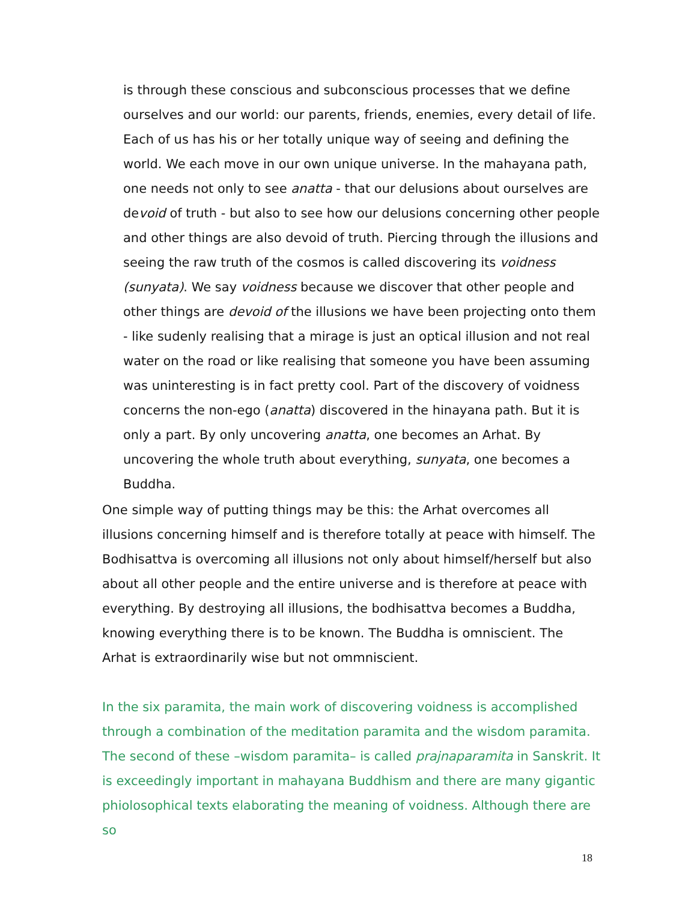is through these conscious and subconscious processes that we define ourselves and our world: our parents, friends, enemies, every detail of life. Each of us has his or her totally unique way of seeing and defining the world. We each move in our own unique universe. In the mahayana path, one needs not only to see anatta - that our delusions about ourselves are devoid of truth - but also to see how our delusions concerning other people and other things are also devoid of truth. Piercing through the illusions and seeing the raw truth of the cosmos is called discovering its voidness (sunyata). We say voidness because we discover that other people and other things are devoid of the illusions we have been projecting onto them - like sudenly realising that a mirage is just an optical illusion and not real water on the road or like realising that someone you have been assuming was uninteresting is in fact pretty cool. Part of the discovery of voidness concerns the non-ego (anatta) discovered in the hinayana path. But it is only a part. By only uncovering anatta, one becomes an Arhat. By uncovering the whole truth about everything, sunyata, one becomes a Buddha.
One simple way of putting things may be this: the Arhat overcomes all illusions concerning himself and is therefore totally at peace with himself. The Bodhisattva is overcoming all illusions not only about himself/herself but also about all other people and the entire universe and is therefore at peace with everything. By destroying all illusions, the bodhisattva becomes a Buddha, knowing everything there is to be known. The Buddha is omniscient. The Arhat is extraordinarily wise but not ommniscient.
In the six paramita, the main work of discovering voidness is accomplished through a combination of the meditation paramita and the wisdom paramita. The second of these –wisdom paramita– is called prajnaparamita in Sanskrit. It is exceedingly important in mahayana Buddhism and there are many gigantic phiolosophical texts elaborating the meaning of voidness. Although there are so
18